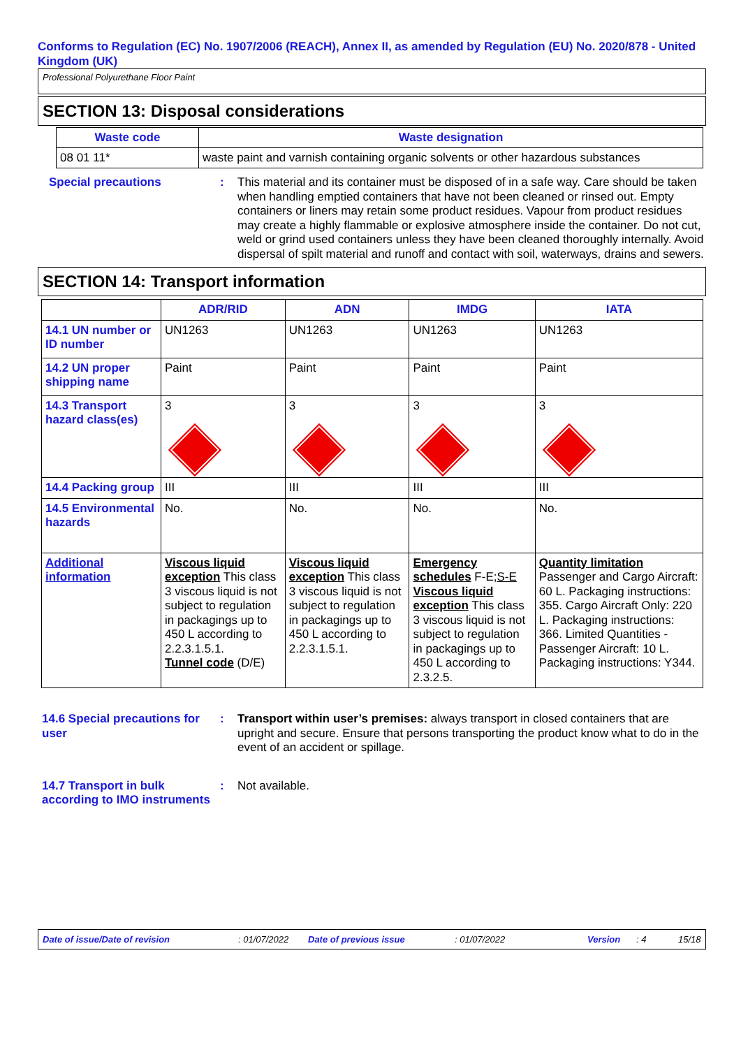Conforms to Regulation (EC) No. 1907/2006 (REACH), Annex II, as amended by Regulation (EU) No. 2020/878 - United Kingdom (UK)
Professional Polyurethane Floor Paint
SECTION 13: Disposal considerations
| Waste code | Waste designation |
| --- | --- |
| 08 01 11* | waste paint and varnish containing organic solvents or other hazardous substances |
Special precautions : This material and its container must be disposed of in a safe way. Care should be taken when handling emptied containers that have not been cleaned or rinsed out. Empty containers or liners may retain some product residues. Vapour from product residues may create a highly flammable or explosive atmosphere inside the container. Do not cut, weld or grind used containers unless they have been cleaned thoroughly internally. Avoid dispersal of spilt material and runoff and contact with soil, waterways, drains and sewers.
SECTION 14: Transport information
| | ADR/RID | ADN | IMDG | IATA |
| --- | --- | --- | --- | --- |
| 14.1 UN number or ID number | UN1263 | UN1263 | UN1263 | UN1263 |
| 14.2 UN proper shipping name | Paint | Paint | Paint | Paint |
| 14.3 Transport hazard class(es) | 3 | 3 | 3 | 3 |
| 14.4 Packing group | III | III | III | III |
| 14.5 Environmental hazards | No. | No. | No. | No. |
| Additional information | Viscous liquid exception This class 3 viscous liquid is not subject to regulation in packagings up to 450 L according to 2.2.3.1.5.1. Tunnel code (D/E) | Viscous liquid exception This class 3 viscous liquid is not subject to regulation in packagings up to 450 L according to 2.2.3.1.5.1. | Emergency schedules F-E; S-E Viscous liquid exception This class 3 viscous liquid is not subject to regulation in packagings up to 450 L according to 2.3.2.5. | Quantity limitation Passenger and Cargo Aircraft: 60 L. Packaging instructions: 355. Cargo Aircraft Only: 220 L. Packaging instructions: 366. Limited Quantities - Passenger Aircraft: 10 L. Packaging instructions: Y344. |
14.6 Special precautions for user
: Transport within user’s premises: always transport in closed containers that are upright and secure. Ensure that persons transporting the product know what to do in the event of an accident or spillage.
14.7 Transport in bulk according to IMO instruments
: Not available.
Date of issue/Date of revision: 01/07/2022 Date of previous issue: 01/07/2022 Version: 4 15/18